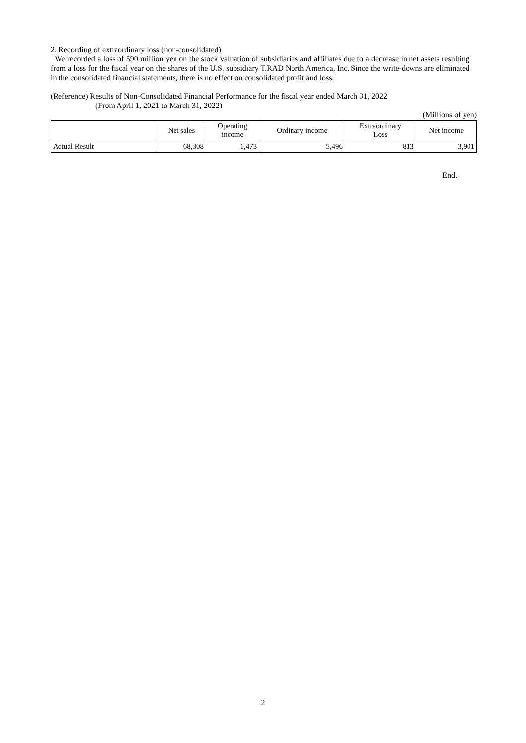2. Recording of extraordinary loss (non-consolidated)
We recorded a loss of 590 million yen on the stock valuation of subsidiaries and affiliates due to a decrease in net assets resulting from a loss for the fiscal year on the shares of the U.S. subsidiary T.RAD North America, Inc. Since the write-downs are eliminated in the consolidated financial statements, there is no effect on consolidated profit and loss.
(Reference) Results of Non-Consolidated Financial Performance for the fiscal year ended March 31, 2022
(From April 1, 2021 to March 31, 2022)
(Millions of yen)
| | Net sales | Operating income | Ordinary income | Extraordinary Loss | Net income |
| --- | --- | --- | --- | --- | --- |
| Actual Result | 68,308 | 1,473 | 5,496 | 813 | 3,901 |
End.
2